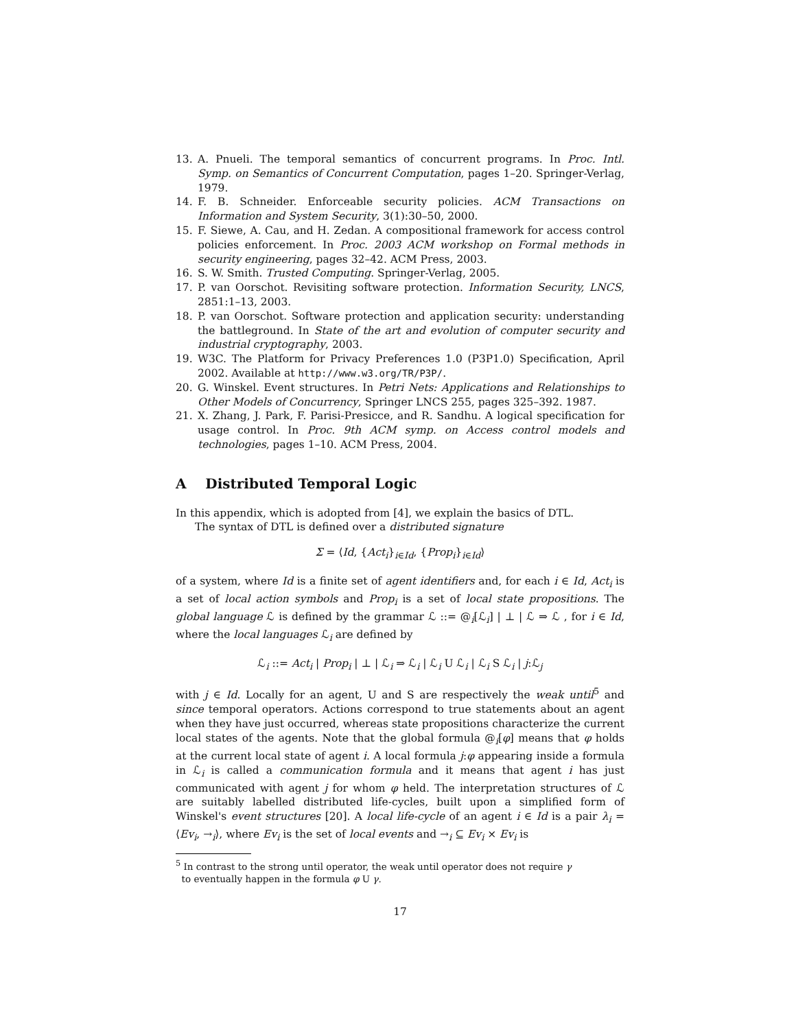13. A. Pnueli. The temporal semantics of concurrent programs. In Proc. Intl. Symp. on Semantics of Concurrent Computation, pages 1–20. Springer-Verlag, 1979.
14. F. B. Schneider. Enforceable security policies. ACM Transactions on Information and System Security, 3(1):30–50, 2000.
15. F. Siewe, A. Cau, and H. Zedan. A compositional framework for access control policies enforcement. In Proc. 2003 ACM workshop on Formal methods in security engineering, pages 32–42. ACM Press, 2003.
16. S. W. Smith. Trusted Computing. Springer-Verlag, 2005.
17. P. van Oorschot. Revisiting software protection. Information Security, LNCS, 2851:1–13, 2003.
18. P. van Oorschot. Software protection and application security: understanding the battleground. In State of the art and evolution of computer security and industrial cryptography, 2003.
19. W3C. The Platform for Privacy Preferences 1.0 (P3P1.0) Specification, April 2002. Available at http://www.w3.org/TR/P3P/.
20. G. Winskel. Event structures. In Petri Nets: Applications and Relationships to Other Models of Concurrency, Springer LNCS 255, pages 325–392. 1987.
21. X. Zhang, J. Park, F. Parisi-Presicce, and R. Sandhu. A logical specification for usage control. In Proc. 9th ACM symp. on Access control models and technologies, pages 1–10. ACM Press, 2004.
A Distributed Temporal Logic
In this appendix, which is adopted from [4], we explain the basics of DTL.
The syntax of DTL is defined over a distributed signature
Σ = ⟨Id, {Act<sub>i</sub>}<sub>i∈Id</sub>, {Prop<sub>i</sub>}<sub>i∈Id</sub>⟩
of a system, where Id is a finite set of agent identifiers and, for each i ∈ Id, Act<sub>i</sub> is a set of local action symbols and Prop<sub>i</sub> is a set of local state propositions. The global language ℒ is defined by the grammar ℒ ::= @<sub>i</sub>[ℒ<sub>i</sub>] | ⊥ | ℒ ⇒ ℒ , for i ∈ Id, where the local languages ℒ<sub>i</sub> are defined by
ℒ<sub>i</sub> ::= Act<sub>i</sub> | Prop<sub>i</sub> | ⊥ | ℒ<sub>i</sub> ⇒ ℒ<sub>i</sub> | ℒ<sub>i</sub> U ℒ<sub>i</sub> | ℒ<sub>i</sub> S ℒ<sub>i</sub> | j:ℒ<sub>j</sub>
with j ∈ Id. Locally for an agent, U and S are respectively the weak until<sup>5</sup> and since temporal operators. Actions correspond to true statements about an agent when they have just occurred, whereas state propositions characterize the current local states of the agents. Note that the global formula @<sub>i</sub>[φ] means that φ holds at the current local state of agent i. A local formula j:φ appearing inside a formula in ℒ<sub>i</sub> is called a communication formula and it means that agent i has just communicated with agent j for whom φ held. The interpretation structures of ℒ are suitably labelled distributed life-cycles, built upon a simplified form of Winskel's event structures [20]. A local life-cycle of an agent i ∈ Id is a pair λ<sub>i</sub> = ⟨Ev<sub>i</sub>, →<sub>i</sub>⟩, where Ev<sub>i</sub> is the set of local events and →<sub>i</sub> ⊆ Ev<sub>i</sub> × Ev<sub>i</sub> is
<sup>5</sup> In contrast to the strong until operator, the weak until operator does not require γ
to eventually happen in the formula φ U γ.
17